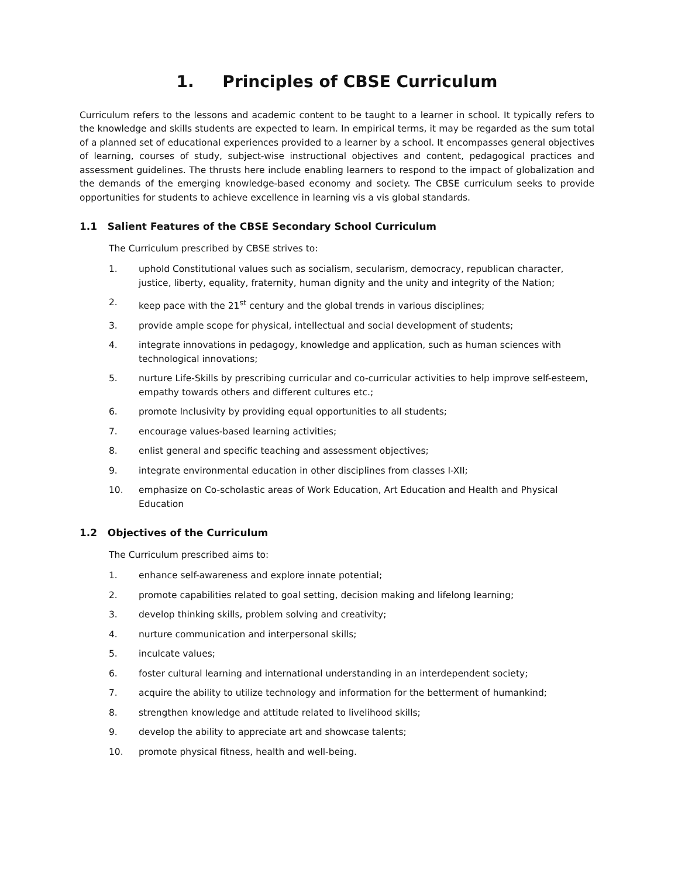1. Principles of CBSE Curriculum
Curriculum refers to the lessons and academic content to be taught to a learner in school. It typically refers to the knowledge and skills students are expected to learn. In empirical terms, it may be regarded as the sum total of a planned set of educational experiences provided to a learner by a school. It encompasses general objectives of learning, courses of study, subject-wise instructional objectives and content, pedagogical practices and assessment guidelines. The thrusts here include enabling learners to respond to the impact of globalization and the demands of the emerging knowledge-based economy and society. The CBSE curriculum seeks to provide opportunities for students to achieve excellence in learning vis a vis global standards.
1.1 Salient Features of the CBSE Secondary School Curriculum
The Curriculum prescribed by CBSE strives to:
1. uphold Constitutional values such as socialism, secularism, democracy, republican character, justice, liberty, equality, fraternity, human dignity and the unity and integrity of the Nation;
2. keep pace with the 21<sup>st</sup> century and the global trends in various disciplines;
3. provide ample scope for physical, intellectual and social development of students;
4. integrate innovations in pedagogy, knowledge and application, such as human sciences with technological innovations;
5. nurture Life-Skills by prescribing curricular and co-curricular activities to help improve self-esteem, empathy towards others and different cultures etc.;
6. promote Inclusivity by providing equal opportunities to all students;
7. encourage values-based learning activities;
8. enlist general and specific teaching and assessment objectives;
9. integrate environmental education in other disciplines from classes I-XII;
10. emphasize on Co-scholastic areas of Work Education, Art Education and Health and Physical Education
1.2 Objectives of the Curriculum
The Curriculum prescribed aims to:
1. enhance self-awareness and explore innate potential;
2. promote capabilities related to goal setting, decision making and lifelong learning;
3. develop thinking skills, problem solving and creativity;
4. nurture communication and interpersonal skills;
5. inculcate values;
6. foster cultural learning and international understanding in an interdependent society;
7. acquire the ability to utilize technology and information for the betterment of humankind;
8. strengthen knowledge and attitude related to livelihood skills;
9. develop the ability to appreciate art and showcase talents;
10. promote physical fitness, health and well-being.